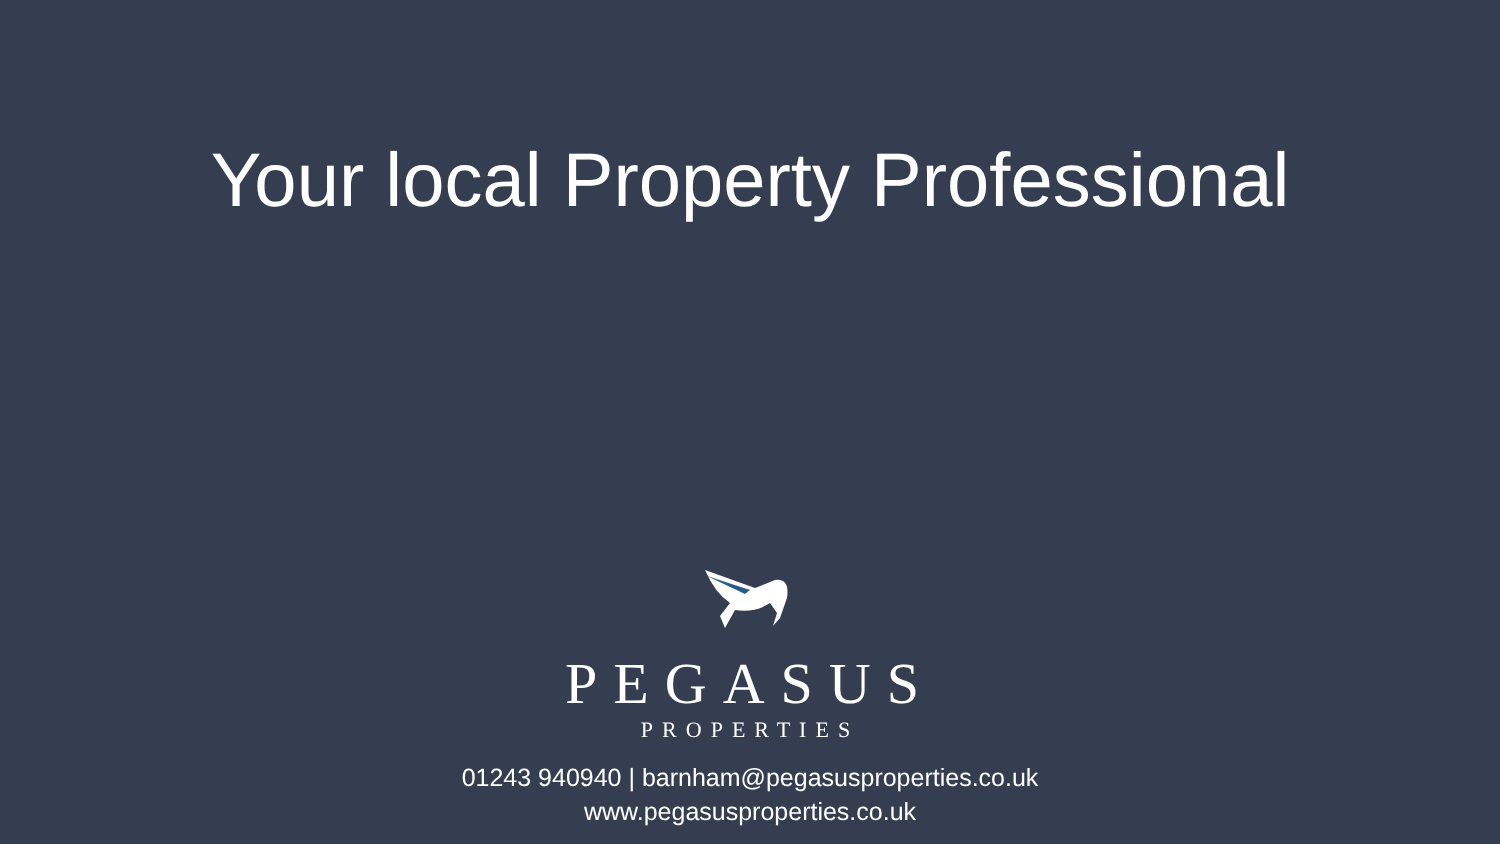Your local Property Professional
PEGASUS
PROPERTIES
01243 940940 | barnham@pegasusproperties.co.uk
www.pegasusproperties.co.uk